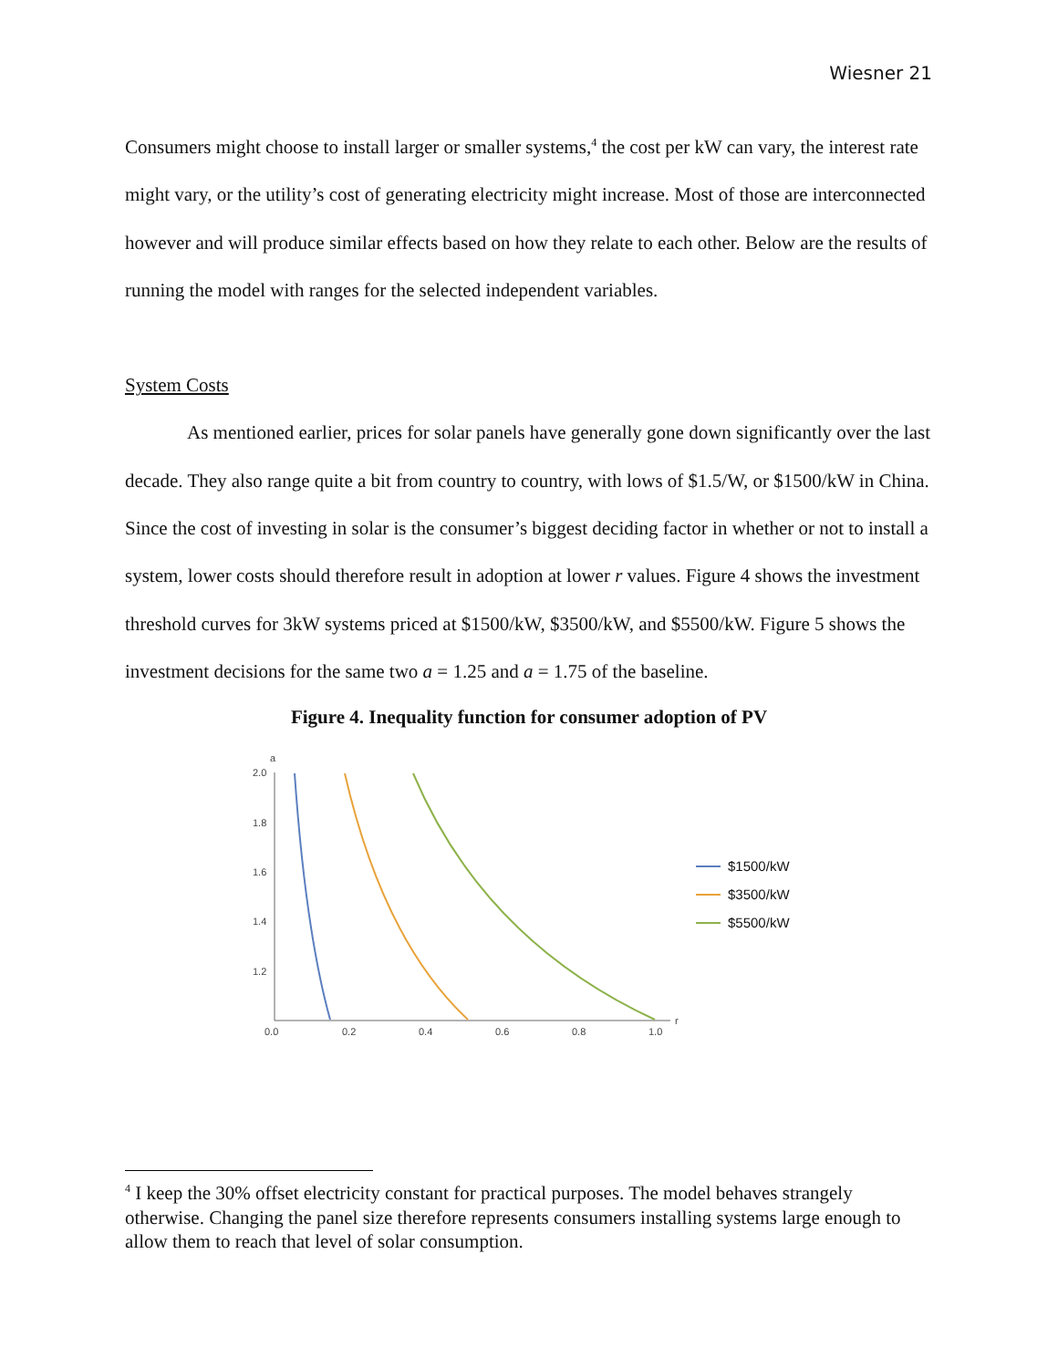Wiesner 21
Consumers might choose to install larger or smaller systems,<sup>4</sup> the cost per kW can vary, the interest rate might vary, or the utility’s cost of generating electricity might increase. Most of those are interconnected however and will produce similar effects based on how they relate to each other. Below are the results of running the model with ranges for the selected independent variables.
System Costs
As mentioned earlier, prices for solar panels have generally gone down significantly over the last decade. They also range quite a bit from country to country, with lows of $1.5/W, or $1500/kW in China. Since the cost of investing in solar is the consumer’s biggest deciding factor in whether or not to install a system, lower costs should therefore result in adoption at lower r values. Figure 4 shows the investment threshold curves for 3kW systems priced at $1500/kW, $3500/kW, and $5500/kW. Figure 5 shows the investment decisions for the same two a = 1.25 and a = 1.75 of the baseline.
Figure 4. Inequality function for consumer adoption of PV
a
2.0
1.8
1.6
1.4
1.2
0.0
0.2
0.4
0.6
0.8
1.0
r
$1500/kW
$3500/kW
$5500/kW
<sup>4</sup> I keep the 30% offset electricity constant for practical purposes. The model behaves strangely otherwise. Changing the panel size therefore represents consumers installing systems large enough to allow them to reach that level of solar consumption.